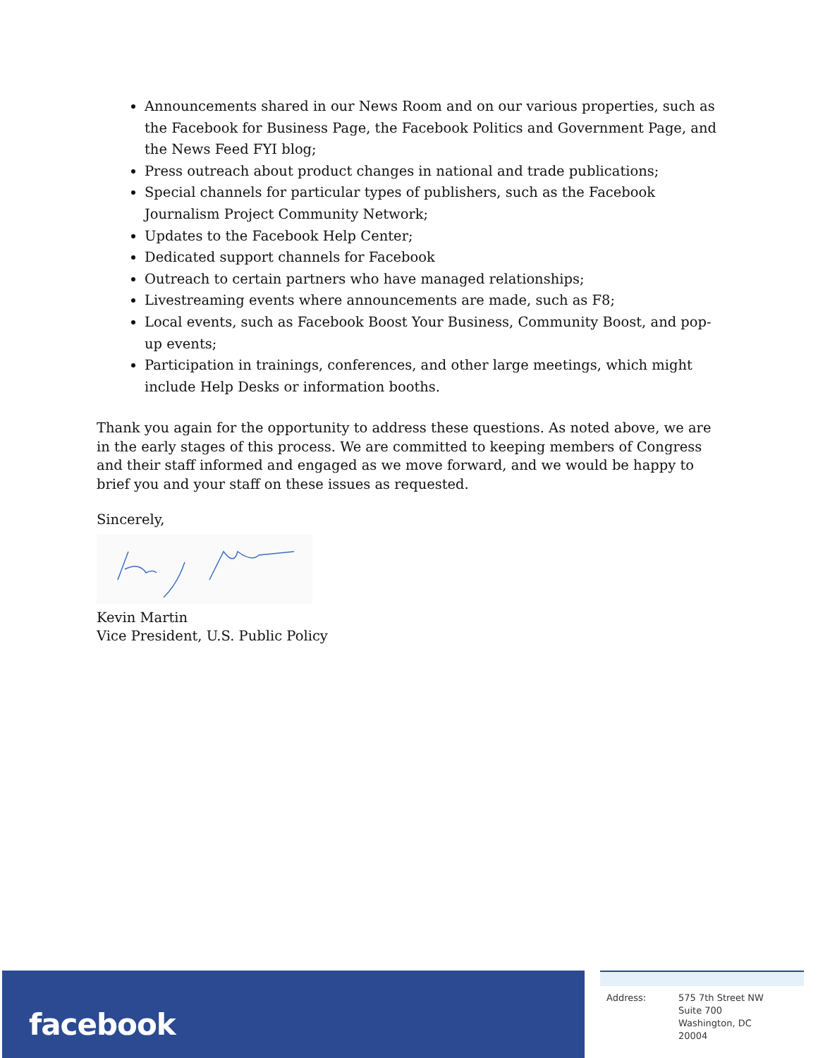Announcements shared in our News Room and on our various properties, such as the Facebook for Business Page, the Facebook Politics and Government Page, and the News Feed FYI blog;
Press outreach about product changes in national and trade publications;
Special channels for particular types of publishers, such as the Facebook Journalism Project Community Network;
Updates to the Facebook Help Center;
Dedicated support channels for Facebook
Outreach to certain partners who have managed relationships;
Livestreaming events where announcements are made, such as F8;
Local events, such as Facebook Boost Your Business, Community Boost, and pop-up events;
Participation in trainings, conferences, and other large meetings, which might include Help Desks or information booths.
Thank you again for the opportunity to address these questions. As noted above, we are in the early stages of this process. We are committed to keeping members of Congress and their staff informed and engaged as we move forward, and we would be happy to brief you and your staff on these issues as requested.
Sincerely,
Kevin Martin
Vice President, U.S. Public Policy
facebook
Address: 575 7th Street NW
Suite 700
Washington, DC
20004